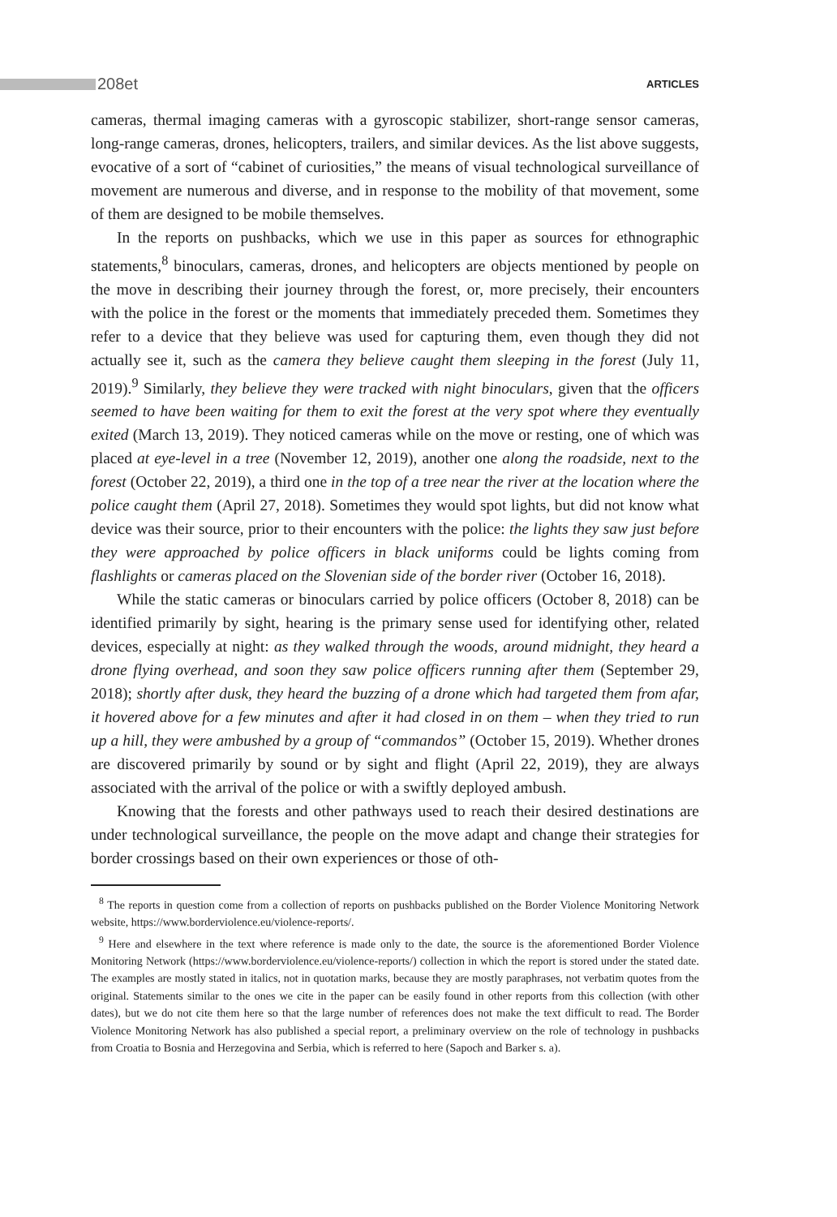208et
ARTICLES
cameras, thermal imaging cameras with a gyroscopic stabilizer, short-range sensor cameras, long-range cameras, drones, helicopters, trailers, and similar devices. As the list above suggests, evocative of a sort of “cabinet of curiosities,” the means of visual technological surveillance of movement are numerous and diverse, and in response to the mobility of that movement, some of them are designed to be mobile themselves.
In the reports on pushbacks, which we use in this paper as sources for ethnographic statements,<sup>8</sup> binoculars, cameras, drones, and helicopters are objects mentioned by people on the move in describing their journey through the forest, or, more precisely, their encounters with the police in the forest or the moments that immediately preceded them. Sometimes they refer to a device that they believe was used for capturing them, even though they did not actually see it, such as the camera they believe caught them sleeping in the forest (July 11, 2019).<sup>9</sup> Similarly, they believe they were tracked with night binoculars, given that the officers seemed to have been waiting for them to exit the forest at the very spot where they eventually exited (March 13, 2019). They noticed cameras while on the move or resting, one of which was placed at eye-level in a tree (November 12, 2019), another one along the roadside, next to the forest (October 22, 2019), a third one in the top of a tree near the river at the location where the police caught them (April 27, 2018). Sometimes they would spot lights, but did not know what device was their source, prior to their encounters with the police: the lights they saw just before they were approached by police officers in black uniforms could be lights coming from flashlights or cameras placed on the Slovenian side of the border river (October 16, 2018).
While the static cameras or binoculars carried by police officers (October 8, 2018) can be identified primarily by sight, hearing is the primary sense used for identifying other, related devices, especially at night: as they walked through the woods, around midnight, they heard a drone flying overhead, and soon they saw police officers running after them (September 29, 2018); shortly after dusk, they heard the buzzing of a drone which had targeted them from afar, it hovered above for a few minutes and after it had closed in on them – when they tried to run up a hill, they were ambushed by a group of “commandos” (October 15, 2019). Whether drones are discovered primarily by sound or by sight and flight (April 22, 2019), they are always associated with the arrival of the police or with a swiftly deployed ambush.
Knowing that the forests and other pathways used to reach their desired destinations are under technological surveillance, the people on the move adapt and change their strategies for border crossings based on their own experiences or those of oth-
<sup>8</sup> The reports in question come from a collection of reports on pushbacks published on the Border Violence Monitoring Network website, https://www.borderviolence.eu/violence-reports/.
<sup>9</sup> Here and elsewhere in the text where reference is made only to the date, the source is the aforementioned Border Violence Monitoring Network (https://www.borderviolence.eu/violence-reports/) collection in which the report is stored under the stated date. The examples are mostly stated in italics, not in quotation marks, because they are mostly paraphrases, not verbatim quotes from the original. Statements similar to the ones we cite in the paper can be easily found in other reports from this collection (with other dates), but we do not cite them here so that the large number of references does not make the text difficult to read. The Border Violence Monitoring Network has also published a special report, a preliminary overview on the role of technology in pushbacks from Croatia to Bosnia and Herzegovina and Serbia, which is referred to here (Sapoch and Barker s. a).